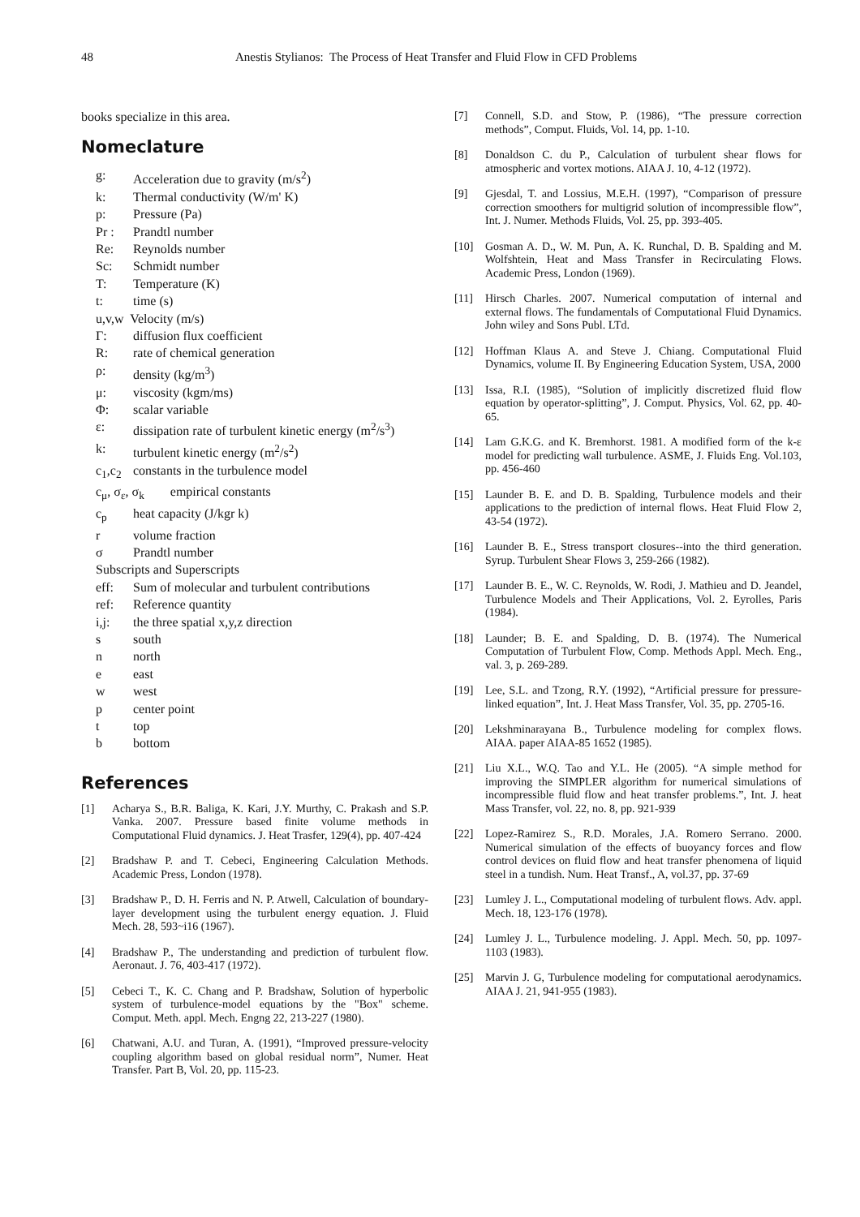48 Anestis Stylianos: The Process of Heat Transfer and Fluid Flow in CFD Problems
books specialize in this area.
Nomeclature
g: Acceleration due to gravity (m/s<sup>2</sup>)
k: Thermal conductivity (W/m' K)
p: Pressure (Pa)
Pr : Prandtl number
Re: Reynolds number
Sc: Schmidt number
T: Temperature (K)
t: time (s)
u,v,w Velocity (m/s)
Γ: diffusion flux coefficient
R: rate of chemical generation
ρ: density (kg/m<sup>3</sup>)
μ: viscosity (kgm/ms)
Φ: scalar variable
ε: dissipation rate of turbulent kinetic energy (m<sup>2</sup>/s<sup>3</sup>)
k: turbulent kinetic energy (m<sup>2</sup>/s<sup>2</sup>)
c<sub>1</sub>,c<sub>2</sub> constants in the turbulence model
c<sub>μ</sub>, σ<sub>ε</sub>, σ<sub>k</sub> empirical constants
c<sub>p</sub> heat capacity (J/kgr k)
r volume fraction
σ Prandtl number
Subscripts and Superscripts
eff: Sum of molecular and turbulent contributions
ref: Reference quantity
i,j: the three spatial x,y,z direction
s south
n north
e east
w west
p center point
t top
b bottom
References
[1] Acharya S., B.R. Baliga, K. Kari, J.Y. Murthy, C. Prakash and S.P. Vanka. 2007. Pressure based finite volume methods in Computational Fluid dynamics. J. Heat Trasfer, 129(4), pp. 407-424
[2] Bradshaw P. and T. Cebeci, Engineering Calculation Methods. Academic Press, London (1978).
[3] Bradshaw P., D. H. Ferris and N. P. Atwell, Calculation of boundary-layer development using the turbulent energy equation. J. Fluid Mech. 28, 593~i16 (1967).
[4] Bradshaw P., The understanding and prediction of turbulent flow. Aeronaut. J. 76, 403-417 (1972).
[5] Cebeci T., K. C. Chang and P. Bradshaw, Solution of hyperbolic system of turbulence-model equations by the "Box" scheme. Comput. Meth. appl. Mech. Engng 22, 213-227 (1980).
[6] Chatwani, A.U. and Turan, A. (1991), “Improved pressure-velocity coupling algorithm based on global residual norm”, Numer. Heat Transfer. Part B, Vol. 20, pp. 115-23.
[7] Connell, S.D. and Stow, P. (1986), “The pressure correction methods”, Comput. Fluids, Vol. 14, pp. 1-10.
[8] Donaldson C. du P., Calculation of turbulent shear flows for atmospheric and vortex motions. AIAA J. 10, 4-12 (1972).
[9] Gjesdal, T. and Lossius, M.E.H. (1997), “Comparison of pressure correction smoothers for multigrid solution of incompressible flow”, Int. J. Numer. Methods Fluids, Vol. 25, pp. 393-405.
[10] Gosman A. D., W. M. Pun, A. K. Runchal, D. B. Spalding and M. Wolfshtein, Heat and Mass Transfer in Recirculating Flows. Academic Press, London (1969).
[11] Hirsch Charles. 2007. Numerical computation of internal and external flows. The fundamentals of Computational Fluid Dynamics. John wiley and Sons Publ. LTd.
[12] Hoffman Klaus A. and Steve J. Chiang. Computational Fluid Dynamics, volume II. By Engineering Education System, USA, 2000
[13] Issa, R.I. (1985), “Solution of implicitly discretized fluid flow equation by operator-splitting”, J. Comput. Physics, Vol. 62, pp. 40-65.
[14] Lam G.K.G. and K. Bremhorst. 1981. A modified form of the k-ε model for predicting wall turbulence. ASME, J. Fluids Eng. Vol.103, pp. 456-460
[15] Launder B. E. and D. B. Spalding, Turbulence models and their applications to the prediction of internal flows. Heat Fluid Flow 2, 43-54 (1972).
[16] Launder B. E., Stress transport closures--into the third generation. Syrup. Turbulent Shear Flows 3, 259-266 (1982).
[17] Launder B. E., W. C. Reynolds, W. Rodi, J. Mathieu and D. Jeandel, Turbulence Models and Their Applications, Vol. 2. Eyrolles, Paris (1984).
[18] Launder; B. E. and Spalding, D. B. (1974). The Numerical Computation of Turbulent Flow, Comp. Methods Appl. Mech. Eng., val. 3, p. 269-289.
[19] Lee, S.L. and Tzong, R.Y. (1992), “Artificial pressure for pressure-linked equation”, Int. J. Heat Mass Transfer, Vol. 35, pp. 2705-16.
[20] Lekshminarayana B., Turbulence modeling for complex flows. AIAA. paper AIAA-85 1652 (1985).
[21] Liu X.L., W.Q. Tao and Y.L. He (2005). “A simple method for improving the SIMPLER algorithm for numerical simulations of incompressible fluid flow and heat transfer problems.”, Int. J. heat Mass Transfer, vol. 22, no. 8, pp. 921-939
[22] Lopez-Ramirez S., R.D. Morales, J.A. Romero Serrano. 2000. Numerical simulation of the effects of buoyancy forces and flow control devices on fluid flow and heat transfer phenomena of liquid steel in a tundish. Num. Heat Transf., A, vol.37, pp. 37-69
[23] Lumley J. L., Computational modeling of turbulent flows. Adv. appl. Mech. 18, 123-176 (1978).
[24] Lumley J. L., Turbulence modeling. J. Appl. Mech. 50, pp. 1097-1103 (1983).
[25] Marvin J. G, Turbulence modeling for computational aerodynamics. AIAA J. 21, 941-955 (1983).